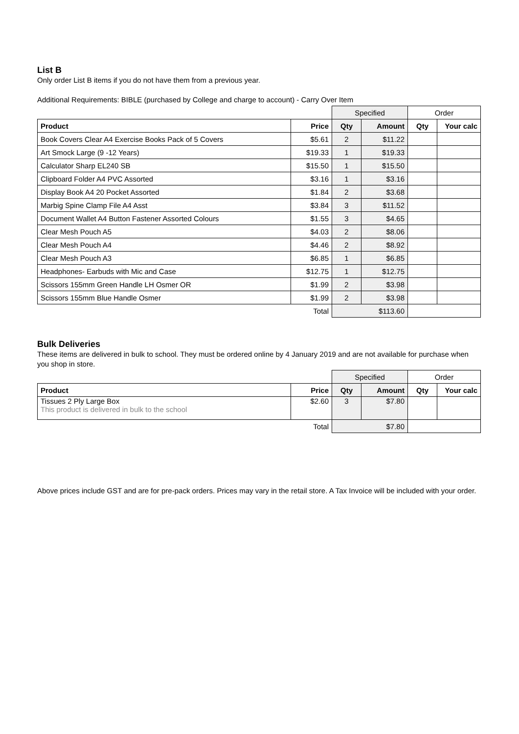List B
Only order List B items if you do not have them from a previous year.
Additional Requirements: BIBLE (purchased by College and charge to account) - Carry Over Item
| | | Specified | | Order | |
| Product | Price | Qty | Amount | Qty | Your calc |
| Book Covers Clear A4 Exercise Books Pack of 5 Covers | $5.61 | 2 | $11.22 | | |
| Art Smock Large (9 -12 Years) | $19.33 | 1 | $19.33 | | |
| Calculator Sharp EL240 SB | $15.50 | 1 | $15.50 | | |
| Clipboard Folder A4 PVC Assorted | $3.16 | 1 | $3.16 | | |
| Display Book A4 20 Pocket Assorted | $1.84 | 2 | $3.68 | | |
| Marbig Spine Clamp File A4 Asst | $3.84 | 3 | $11.52 | | |
| Document Wallet A4 Button Fastener Assorted Colours | $1.55 | 3 | $4.65 | | |
| Clear Mesh Pouch A5 | $4.03 | 2 | $8.06 | | |
| Clear Mesh Pouch A4 | $4.46 | 2 | $8.92 | | |
| Clear Mesh Pouch A3 | $6.85 | 1 | $6.85 | | |
| Headphones- Earbuds with Mic and Case | $12.75 | 1 | $12.75 | | |
| Scissors 155mm Green Handle LH Osmer OR | $1.99 | 2 | $3.98 | | |
| Scissors 155mm Blue Handle Osmer | $1.99 | 2 | $3.98 | | |
| | Total | $113.60 | | | |
Bulk Deliveries
These items are delivered in bulk to school. They must be ordered online by 4 January 2019 and are not available for purchase when you shop in store.
| | | Specified | | Order | |
| Product | Price | Qty | Amount | Qty | Your calc |
| Tissues 2 Ply Large Box This product is delivered in bulk to the school | $2.60 | 3 | $7.80 | | |
| | Total | $7.80 | | | |
Above prices include GST and are for pre-pack orders. Prices may vary in the retail store. A Tax Invoice will be included with your order.